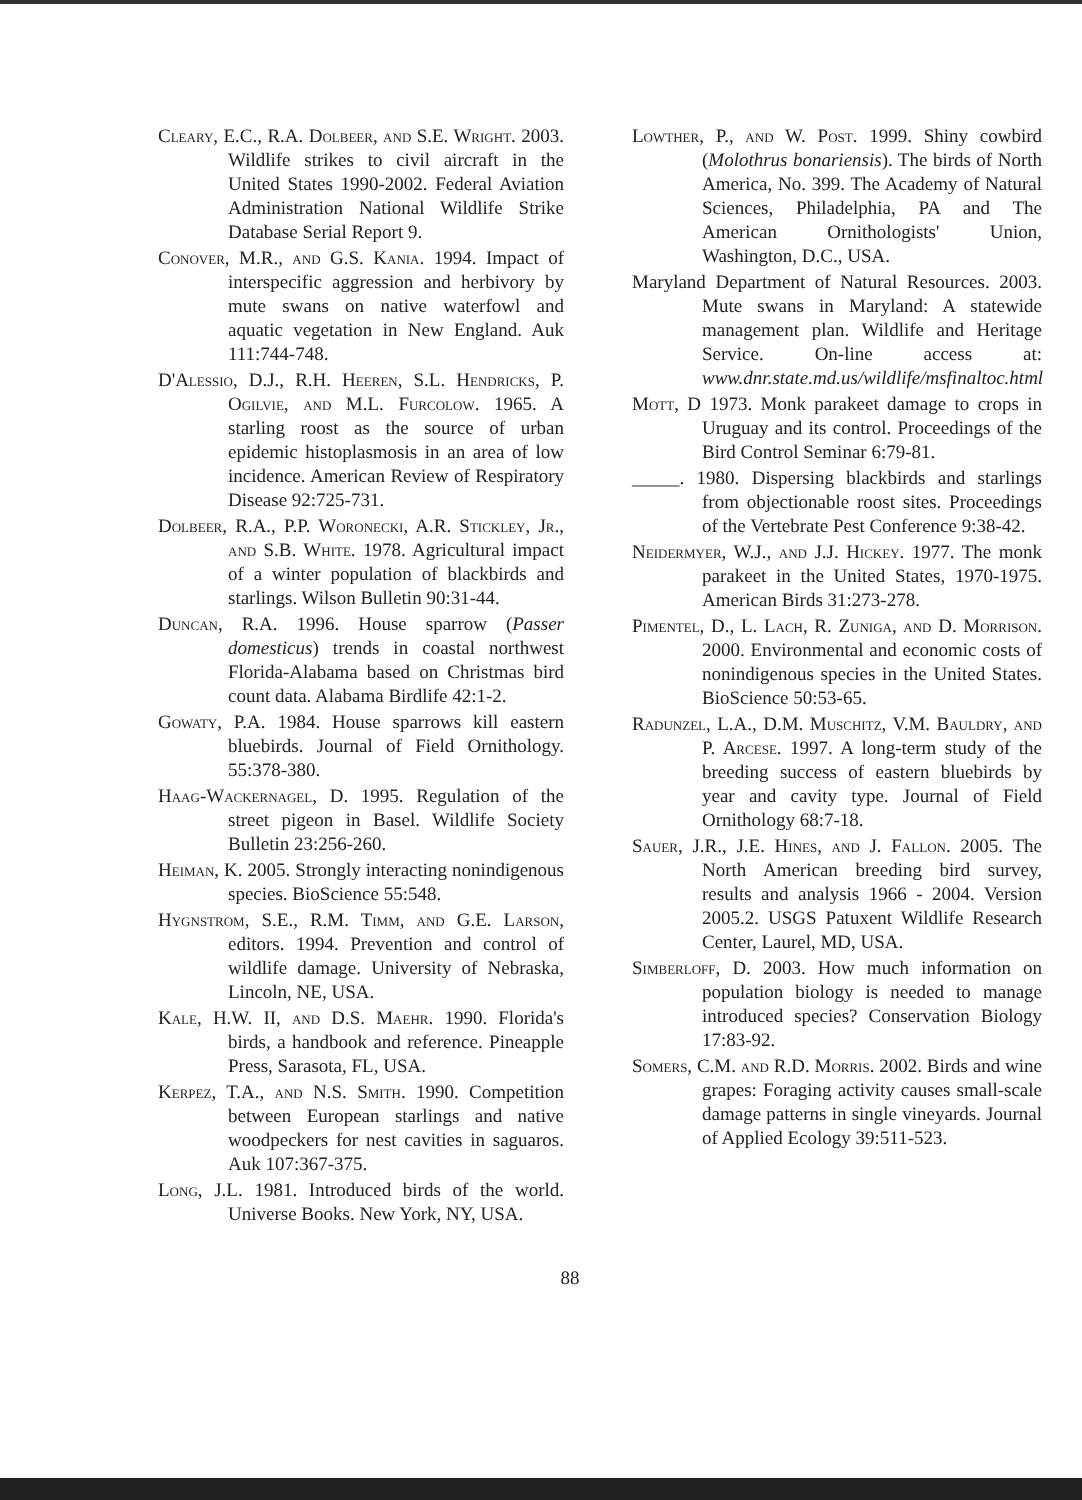Cleary, E.C., R.A. Dolbeer, and S.E. Wright. 2003. Wildlife strikes to civil aircraft in the United States 1990-2002. Federal Aviation Administration National Wildlife Strike Database Serial Report 9.
Conover, M.R., and G.S. Kania. 1994. Impact of interspecific aggression and herbivory by mute swans on native waterfowl and aquatic vegetation in New England. Auk 111:744-748.
D'Alessio, D.J., R.H. Heeren, S.L. Hendricks, P. Ogilvie, and M.L. Furcolow. 1965. A starling roost as the source of urban epidemic histoplasmosis in an area of low incidence. American Review of Respiratory Disease 92:725-731.
Dolbeer, R.A., P.P. Woronecki, A.R. Stickley, Jr., and S.B. White. 1978. Agricultural impact of a winter population of blackbirds and starlings. Wilson Bulletin 90:31-44.
Duncan, R.A. 1996. House sparrow (Passer domesticus) trends in coastal northwest Florida-Alabama based on Christmas bird count data. Alabama Birdlife 42:1-2.
Gowaty, P.A. 1984. House sparrows kill eastern bluebirds. Journal of Field Ornithology. 55:378-380.
Haag-Wackernagel, D. 1995. Regulation of the street pigeon in Basel. Wildlife Society Bulletin 23:256-260.
Heiman, K. 2005. Strongly interacting nonindigenous species. BioScience 55:548.
Hygnstrom, S.E., R.M. Timm, and G.E. Larson, editors. 1994. Prevention and control of wildlife damage. University of Nebraska, Lincoln, NE, USA.
Kale, H.W. II, and D.S. Maehr. 1990. Florida's birds, a handbook and reference. Pineapple Press, Sarasota, FL, USA.
Kerpez, T.A., and N.S. Smith. 1990. Competition between European starlings and native woodpeckers for nest cavities in saguaros. Auk 107:367-375.
Long, J.L. 1981. Introduced birds of the world. Universe Books. New York, NY, USA.
Lowther, P., and W. Post. 1999. Shiny cowbird (Molothrus bonariensis). The birds of North America, No. 399. The Academy of Natural Sciences, Philadelphia, PA and The American Ornithologists' Union, Washington, D.C., USA.
Maryland Department of Natural Resources. 2003. Mute swans in Maryland: A statewide management plan. Wildlife and Heritage Service. On-line access at: www.dnr.state.md.us/wildlife/msfinaltoc.html
Mott, D 1973. Monk parakeet damage to crops in Uruguay and its control. Proceedings of the Bird Control Seminar 6:79-81.
_____. 1980. Dispersing blackbirds and starlings from objectionable roost sites. Proceedings of the Vertebrate Pest Conference 9:38-42.
Neidermyer, W.J., and J.J. Hickey. 1977. The monk parakeet in the United States, 1970-1975. American Birds 31:273-278.
Pimentel, D., L. Lach, R. Zuniga, and D. Morrison. 2000. Environmental and economic costs of nonindigenous species in the United States. BioScience 50:53-65.
Radunzel, L.A., D.M. Muschitz, V.M. Bauldry, and P. Arcese. 1997. A long-term study of the breeding success of eastern bluebirds by year and cavity type. Journal of Field Ornithology 68:7-18.
Sauer, J.R., J.E. Hines, and J. Fallon. 2005. The North American breeding bird survey, results and analysis 1966 - 2004. Version 2005.2. USGS Patuxent Wildlife Research Center, Laurel, MD, USA.
Simberloff, D. 2003. How much information on population biology is needed to manage introduced species? Conservation Biology 17:83-92.
Somers, C.M. and R.D. Morris. 2002. Birds and wine grapes: Foraging activity causes small-scale damage patterns in single vineyards. Journal of Applied Ecology 39:511-523.
88